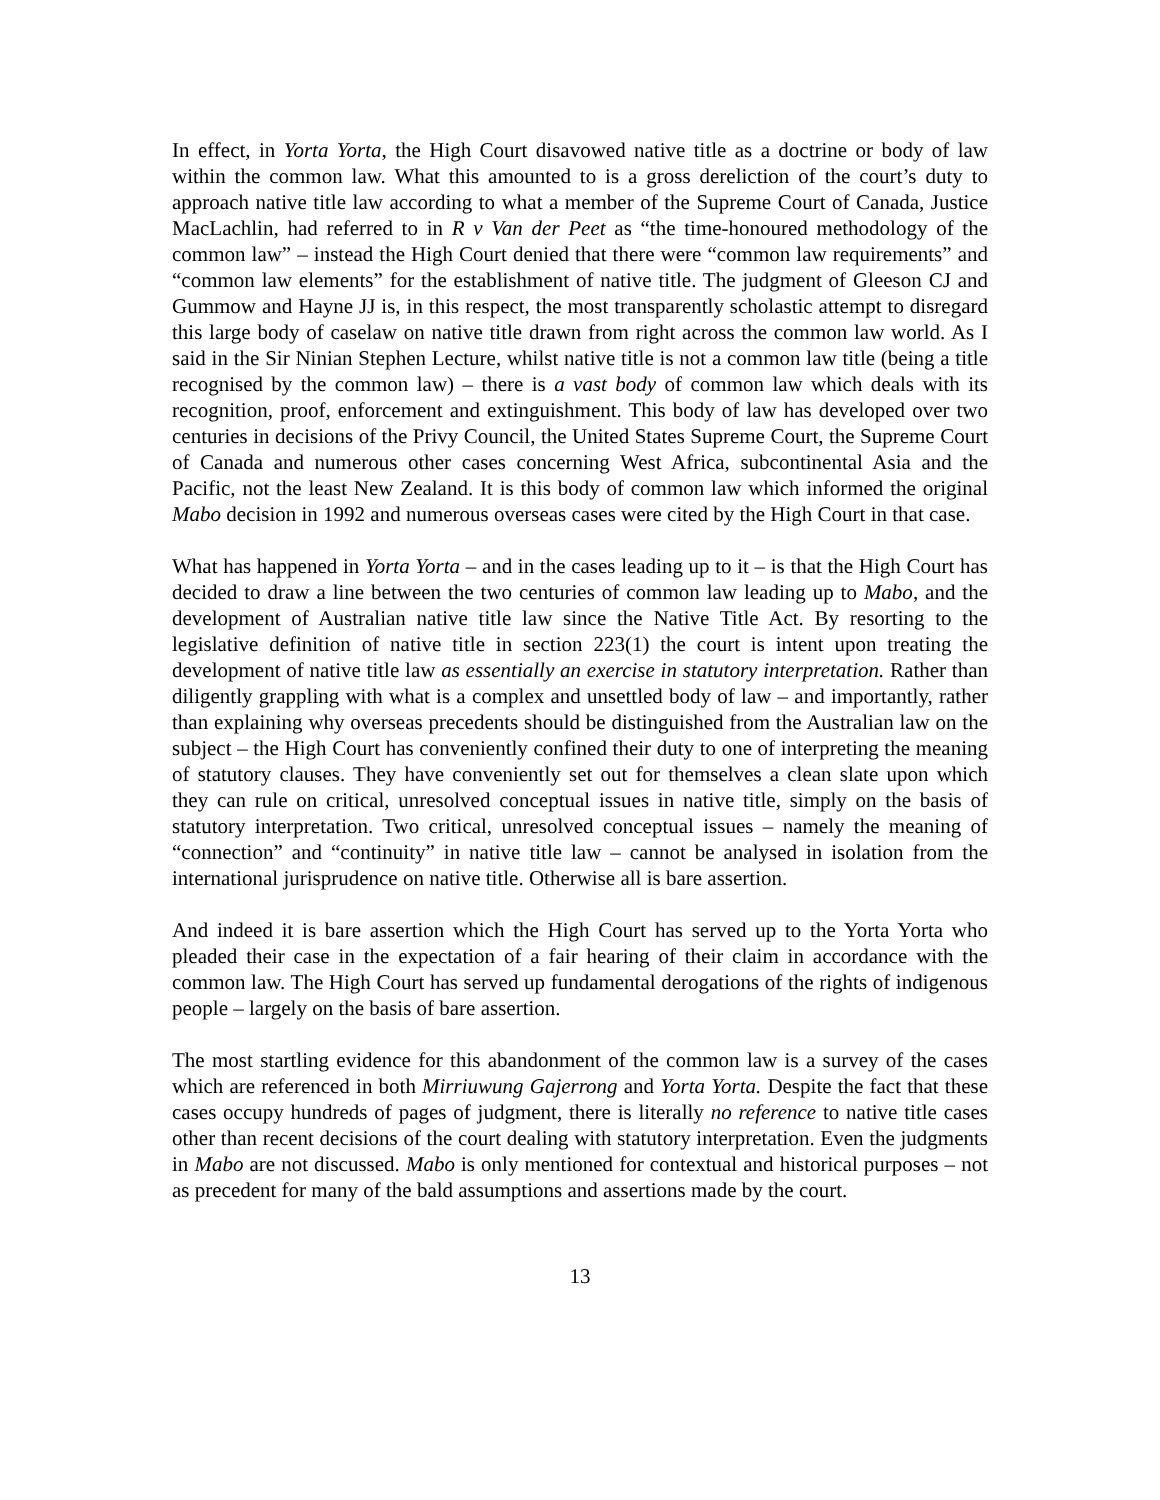In effect, in Yorta Yorta, the High Court disavowed native title as a doctrine or body of law within the common law. What this amounted to is a gross dereliction of the court’s duty to approach native title law according to what a member of the Supreme Court of Canada, Justice MacLachlin, had referred to in R v Van der Peet as “the time-honoured methodology of the common law” – instead the High Court denied that there were “common law requirements” and “common law elements” for the establishment of native title. The judgment of Gleeson CJ and Gummow and Hayne JJ is, in this respect, the most transparently scholastic attempt to disregard this large body of caselaw on native title drawn from right across the common law world. As I said in the Sir Ninian Stephen Lecture, whilst native title is not a common law title (being a title recognised by the common law) – there is a vast body of common law which deals with its recognition, proof, enforcement and extinguishment. This body of law has developed over two centuries in decisions of the Privy Council, the United States Supreme Court, the Supreme Court of Canada and numerous other cases concerning West Africa, subcontinental Asia and the Pacific, not the least New Zealand. It is this body of common law which informed the original Mabo decision in 1992 and numerous overseas cases were cited by the High Court in that case.
What has happened in Yorta Yorta – and in the cases leading up to it – is that the High Court has decided to draw a line between the two centuries of common law leading up to Mabo, and the development of Australian native title law since the Native Title Act. By resorting to the legislative definition of native title in section 223(1) the court is intent upon treating the development of native title law as essentially an exercise in statutory interpretation. Rather than diligently grappling with what is a complex and unsettled body of law – and importantly, rather than explaining why overseas precedents should be distinguished from the Australian law on the subject – the High Court has conveniently confined their duty to one of interpreting the meaning of statutory clauses. They have conveniently set out for themselves a clean slate upon which they can rule on critical, unresolved conceptual issues in native title, simply on the basis of statutory interpretation. Two critical, unresolved conceptual issues – namely the meaning of “connection” and “continuity” in native title law – cannot be analysed in isolation from the international jurisprudence on native title. Otherwise all is bare assertion.
And indeed it is bare assertion which the High Court has served up to the Yorta Yorta who pleaded their case in the expectation of a fair hearing of their claim in accordance with the common law. The High Court has served up fundamental derogations of the rights of indigenous people – largely on the basis of bare assertion.
The most startling evidence for this abandonment of the common law is a survey of the cases which are referenced in both Mirriuwung Gajerrong and Yorta Yorta. Despite the fact that these cases occupy hundreds of pages of judgment, there is literally no reference to native title cases other than recent decisions of the court dealing with statutory interpretation. Even the judgments in Mabo are not discussed. Mabo is only mentioned for contextual and historical purposes – not as precedent for many of the bald assumptions and assertions made by the court.
13